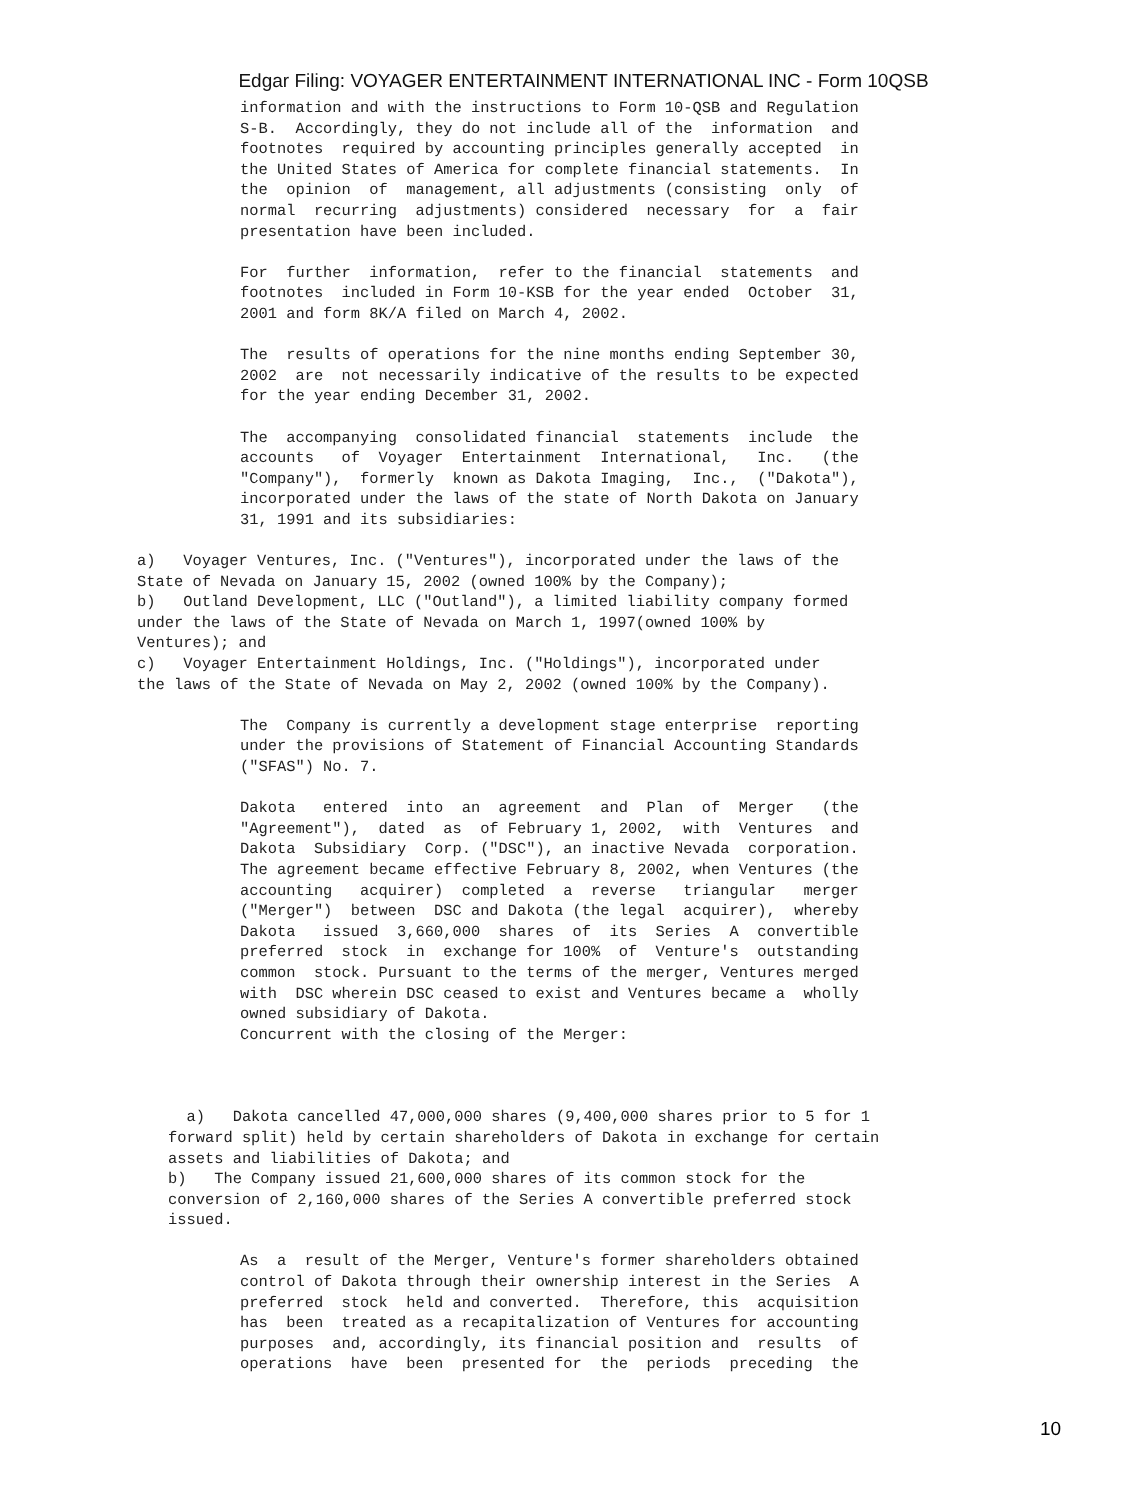Edgar Filing: VOYAGER ENTERTAINMENT INTERNATIONAL INC - Form 10QSB
information and with the instructions to Form 10-QSB and Regulation
S-B.  Accordingly, they do not include all of the  information  and
footnotes  required by accounting principles generally accepted  in
the United States of America for complete financial statements.  In
the  opinion  of  management, all adjustments (consisting  only  of
normal  recurring  adjustments) considered  necessary  for  a  fair
presentation have been included.
For  further  information,  refer to the financial  statements  and
footnotes  included in Form 10-KSB for the year ended  October  31,
2001 and form 8K/A filed on March 4, 2002.
The  results of operations for the nine months ending September 30,
2002  are  not necessarily indicative of the results to be expected
for the year ending December 31, 2002.
The  accompanying  consolidated financial  statements  include  the
accounts   of  Voyager  Entertainment  International,   Inc.   (the
"Company"),  formerly  known as Dakota Imaging,  Inc.,  ("Dakota"),
incorporated under the laws of the state of North Dakota on January
31, 1991 and its subsidiaries:
a)   Voyager Ventures, Inc. ("Ventures"), incorporated under the laws of the
State of Nevada on January 15, 2002 (owned 100% by the Company);
b)   Outland Development, LLC ("Outland"), a limited liability company formed
under the laws of the State of Nevada on March 1, 1997(owned 100% by
Ventures); and
c)   Voyager Entertainment Holdings, Inc. ("Holdings"), incorporated under
the laws of the State of Nevada on May 2, 2002 (owned 100% by the Company).
The  Company is currently a development stage enterprise  reporting
under the provisions of Statement of Financial Accounting Standards
("SFAS") No. 7.
Dakota   entered  into  an  agreement  and  Plan  of  Merger   (the
"Agreement"),  dated  as  of February 1, 2002,  with  Ventures  and
Dakota  Subsidiary  Corp. ("DSC"), an inactive Nevada  corporation.
The agreement became effective February 8, 2002, when Ventures (the
accounting   acquirer)  completed  a  reverse   triangular   merger
("Merger")  between  DSC and Dakota (the legal  acquirer),  whereby
Dakota   issued  3,660,000  shares  of  its  Series  A  convertible
preferred  stock  in  exchange for 100%  of  Venture's  outstanding
common  stock. Pursuant to the terms of the merger, Ventures merged
with  DSC wherein DSC ceased to exist and Ventures became a  wholly
owned subsidiary of Dakota.
Concurrent with the closing of the Merger:
  a)   Dakota cancelled 47,000,000 shares (9,400,000 shares prior to 5 for 1
forward split) held by certain shareholders of Dakota in exchange for certain
assets and liabilities of Dakota; and
b)   The Company issued 21,600,000 shares of its common stock for the
conversion of 2,160,000 shares of the Series A convertible preferred stock
issued.
As  a  result of the Merger, Venture's former shareholders obtained
control of Dakota through their ownership interest in the Series  A
preferred  stock  held and converted.  Therefore, this  acquisition
has  been  treated as a recapitalization of Ventures for accounting
purposes  and, accordingly, its financial position and  results  of
operations  have  been  presented for  the  periods  preceding  the
10